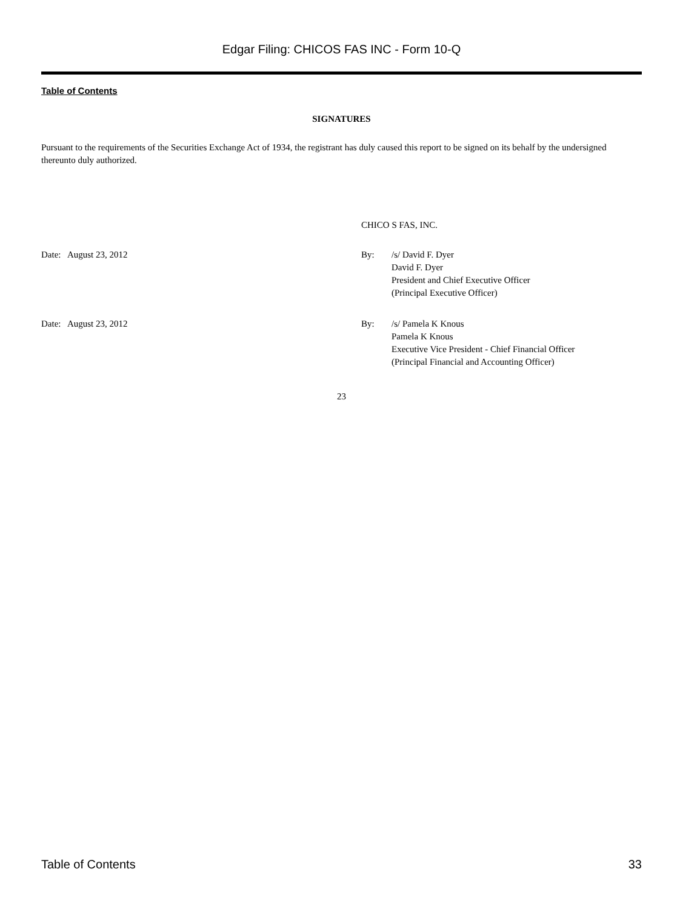Edgar Filing: CHICOS FAS INC - Form 10-Q
Table of Contents
SIGNATURES
Pursuant to the requirements of the Securities Exchange Act of 1934, the registrant has duly caused this report to be signed on its behalf by the undersigned thereunto duly authorized.
CHICO S FAS, INC.
Date: August 23, 2012 By: /s/ David F. Dyer
David F. Dyer
President and Chief Executive Officer
(Principal Executive Officer)
Date: August 23, 2012 By: /s/ Pamela K Knous
Pamela K Knous
Executive Vice President - Chief Financial Officer
(Principal Financial and Accounting Officer)
23
Table of Contents 33